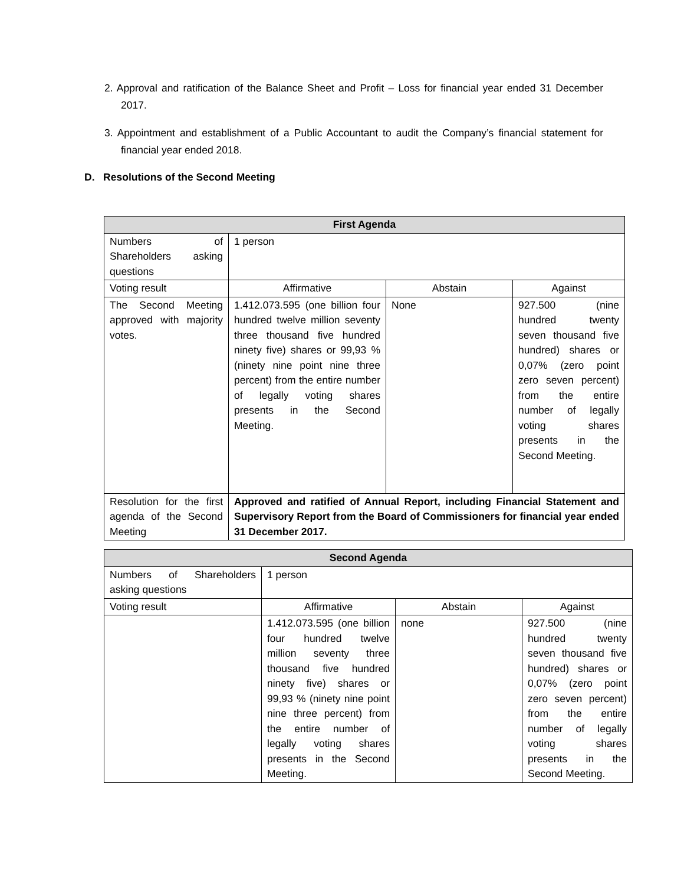2. Approval and ratification of the Balance Sheet and Profit – Loss for financial year ended 31 December 2017.
3. Appointment and establishment of a Public Accountant to audit the Company’s financial statement for financial year ended 2018.
D. Resolutions of the Second Meeting
| First Agenda | | | |
| --- | --- | --- | --- |
| Numbers of Shareholders asking questions | 1 person | | |
| Voting result | Affirmative | Abstain | Against |
| The Second Meeting approved with majority votes. | 1.412.073.595 (one billion four hundred twelve million seventy three thousand five hundred ninety five) shares or 99,93 % (ninety nine point nine three percent) from the entire number of legally voting shares presents in the Second Meeting. | None | 927.500 (nine hundred twenty seven thousand five hundred) shares or 0,07% (zero point zero seven percent) from the entire number of legally voting shares presents in the Second Meeting. |
| Resolution for the first agenda of the Second Meeting | Approved and ratified of Annual Report, including Financial Statement and Supervisory Report from the Board of Commissioners for financial year ended 31 December 2017. | | |
| Second Agenda | | | |
| --- | --- | --- | --- |
| Numbers of Shareholders asking questions | 1 person | | |
| Voting result | Affirmative | Abstain | Against |
| | 1.412.073.595 (one billion four hundred twelve million seventy three thousand five hundred ninety five) shares or 99,93 % (ninety nine point nine three percent) from the entire number of legally voting shares presents in the Second Meeting. | none | 927.500 (nine hundred twenty seven thousand five hundred) shares or 0,07% (zero point zero seven percent) from the entire number of legally voting shares presents in the Second Meeting. |